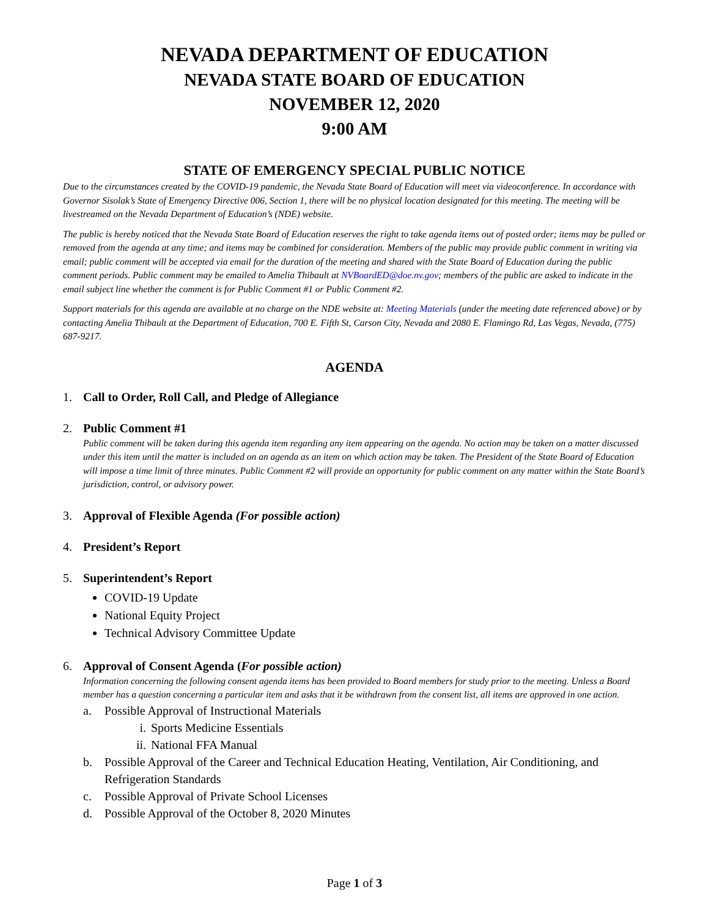NEVADA DEPARTMENT OF EDUCATION
NEVADA STATE BOARD OF EDUCATION
NOVEMBER 12, 2020
9:00 AM
STATE OF EMERGENCY SPECIAL PUBLIC NOTICE
Due to the circumstances created by the COVID-19 pandemic, the Nevada State Board of Education will meet via videoconference. In accordance with Governor Sisolak’s State of Emergency Directive 006, Section 1, there will be no physical location designated for this meeting. The meeting will be livestreamed on the Nevada Department of Education’s (NDE) website.
The public is hereby noticed that the Nevada State Board of Education reserves the right to take agenda items out of posted order; items may be pulled or removed from the agenda at any time; and items may be combined for consideration. Members of the public may provide public comment in writing via email; public comment will be accepted via email for the duration of the meeting and shared with the State Board of Education during the public comment periods. Public comment may be emailed to Amelia Thibault at NVBoardED@doe.nv.gov; members of the public are asked to indicate in the email subject line whether the comment is for Public Comment #1 or Public Comment #2.
Support materials for this agenda are available at no charge on the NDE website at: Meeting Materials (under the meeting date referenced above) or by contacting Amelia Thibault at the Department of Education, 700 E. Fifth St, Carson City, Nevada and 2080 E. Flamingo Rd, Las Vegas, Nevada, (775) 687-9217.
AGENDA
1. Call to Order, Roll Call, and Pledge of Allegiance
2. Public Comment #1
Public comment will be taken during this agenda item regarding any item appearing on the agenda. No action may be taken on a matter discussed under this item until the matter is included on an agenda as an item on which action may be taken. The President of the State Board of Education will impose a time limit of three minutes. Public Comment #2 will provide an opportunity for public comment on any matter within the State Board’s jurisdiction, control, or advisory power.
3. Approval of Flexible Agenda (For possible action)
4. President’s Report
5. Superintendent’s Report
COVID-19 Update
National Equity Project
Technical Advisory Committee Update
6. Approval of Consent Agenda (For possible action)
Information concerning the following consent agenda items has been provided to Board members for study prior to the meeting. Unless a Board member has a question concerning a particular item and asks that it be withdrawn from the consent list, all items are approved in one action.
a. Possible Approval of Instructional Materials
i. Sports Medicine Essentials
ii. National FFA Manual
b. Possible Approval of the Career and Technical Education Heating, Ventilation, Air Conditioning, and Refrigeration Standards
c. Possible Approval of Private School Licenses
d. Possible Approval of the October 8, 2020 Minutes
Page 1 of 3